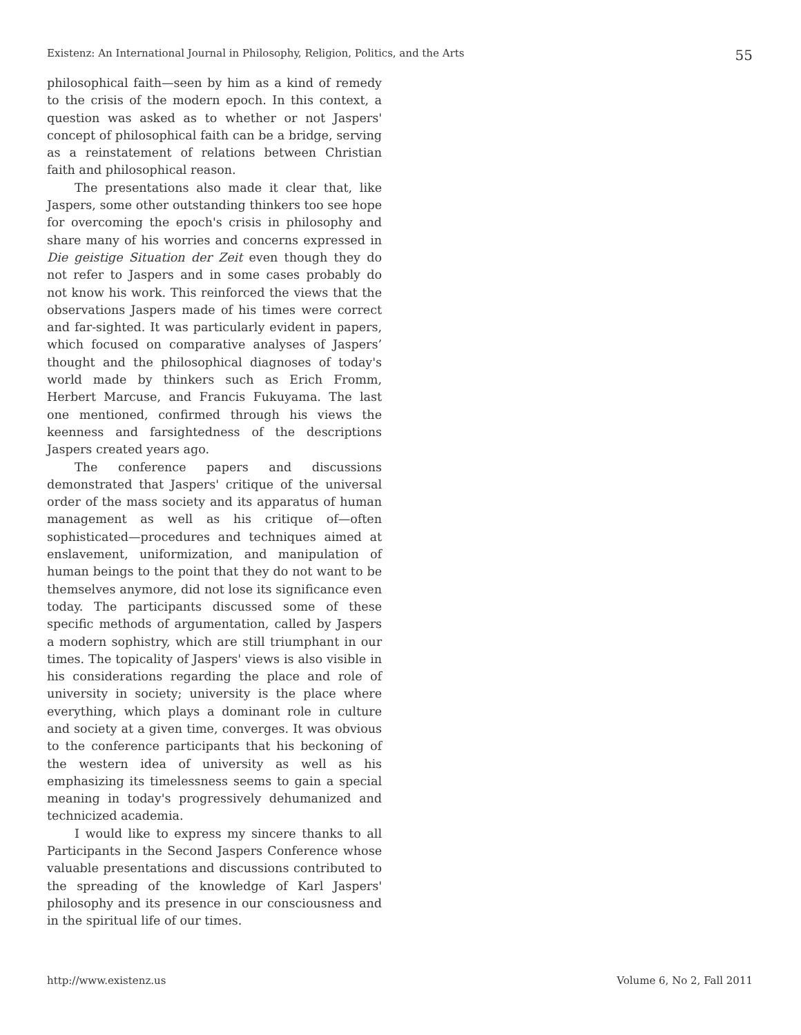Existenz: An International Journal in Philosophy, Religion, Politics, and the Arts 55
philosophical faith—seen by him as a kind of remedy to the crisis of the modern epoch. In this context, a question was asked as to whether or not Jaspers' concept of philosophical faith can be a bridge, serving as a reinstatement of relations between Christian faith and philosophical reason.
The presentations also made it clear that, like Jaspers, some other outstanding thinkers too see hope for overcoming the epoch's crisis in philosophy and share many of his worries and concerns expressed in Die geistige Situation der Zeit even though they do not refer to Jaspers and in some cases probably do not know his work. This reinforced the views that the observations Jaspers made of his times were correct and far-sighted. It was particularly evident in papers, which focused on comparative analyses of Jaspers’ thought and the philosophical diagnoses of today's world made by thinkers such as Erich Fromm, Herbert Marcuse, and Francis Fukuyama. The last one mentioned, confirmed through his views the keenness and farsightedness of the descriptions Jaspers created years ago.
The conference papers and discussions demonstrated that Jaspers' critique of the universal order of the mass society and its apparatus of human management as well as his critique of—often sophisticated—procedures and techniques aimed at enslavement, uniformization, and manipulation of human beings to the point that they do not want to be themselves anymore, did not lose its significance even today. The participants discussed some of these specific methods of argumentation, called by Jaspers a modern sophistry, which are still triumphant in our times. The topicality of Jaspers' views is also visible in his considerations regarding the place and role of university in society; university is the place where everything, which plays a dominant role in culture and society at a given time, converges. It was obvious to the conference participants that his beckoning of the western idea of university as well as his emphasizing its timelessness seems to gain a special meaning in today's progressively dehumanized and technicized academia.
I would like to express my sincere thanks to all Participants in the Second Jaspers Conference whose valuable presentations and discussions contributed to the spreading of the knowledge of Karl Jaspers' philosophy and its presence in our consciousness and in the spiritual life of our times.
http://www.existenz.us Volume 6, No 2, Fall 2011